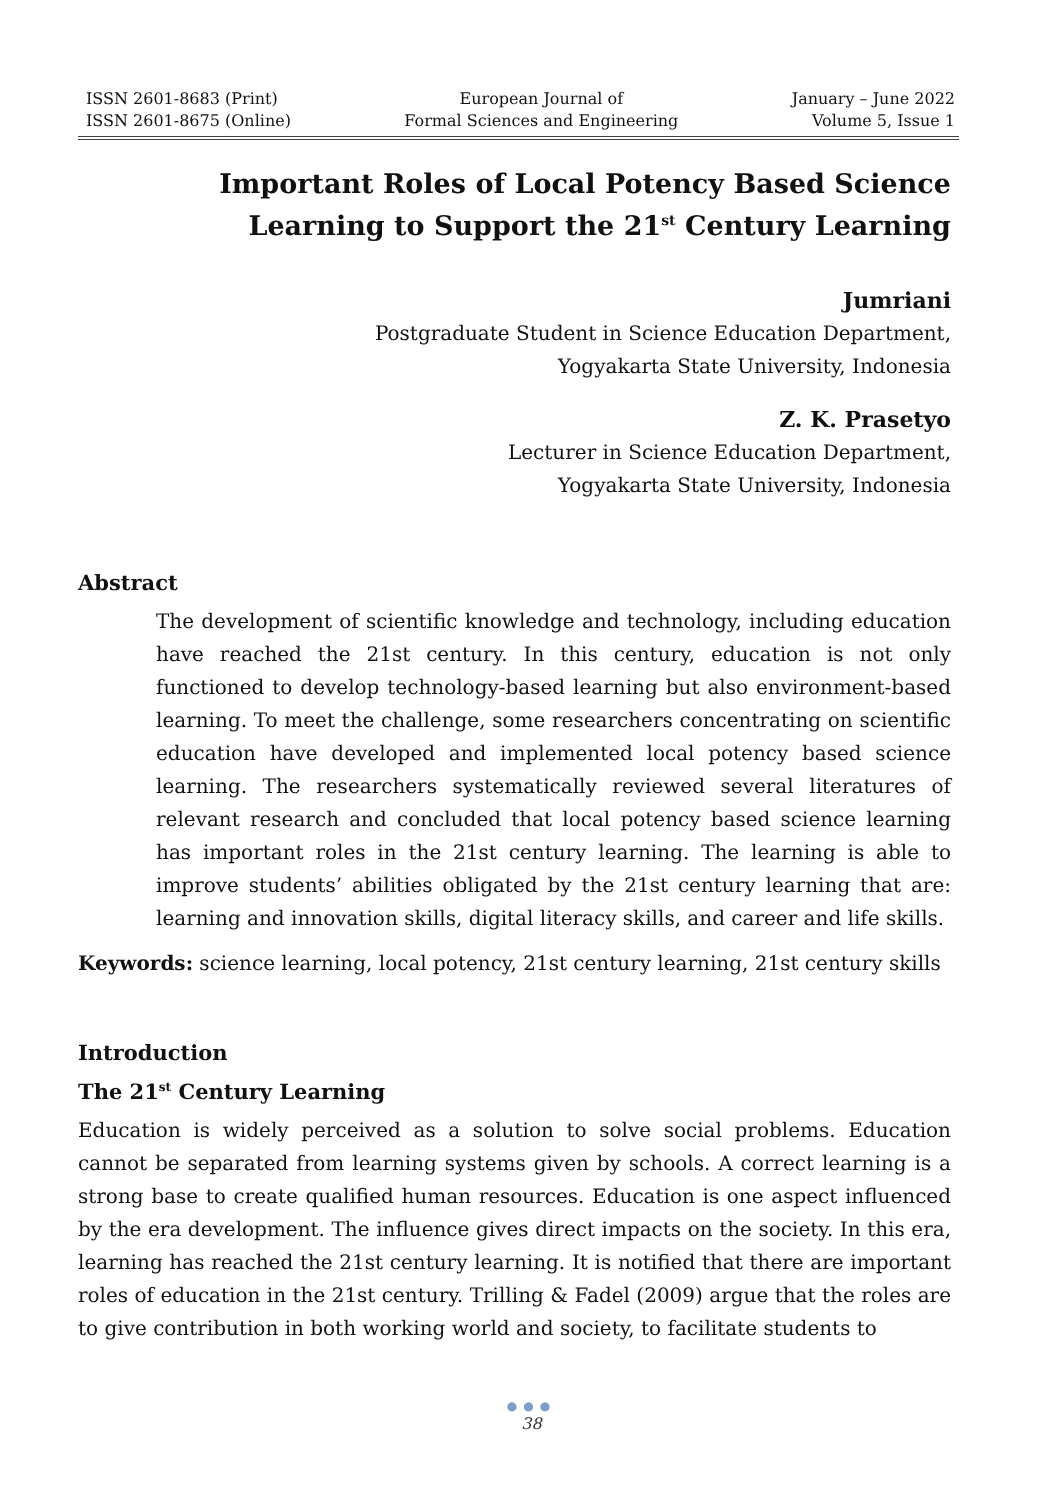ISSN 2601-8683 (Print)
ISSN 2601-8675 (Online)
European Journal of
Formal Sciences and Engineering
January – June 2022
Volume 5, Issue 1
Important Roles of Local Potency Based Science Learning to Support the 21<sup>st</sup> Century Learning
Jumriani
Postgraduate Student in Science Education Department,
Yogyakarta State University, Indonesia
Z. K. Prasetyo
Lecturer in Science Education Department,
Yogyakarta State University, Indonesia
Abstract
The development of scientific knowledge and technology, including education have reached the 21st century. In this century, education is not only functioned to develop technology-based learning but also environment-based learning. To meet the challenge, some researchers concentrating on scientific education have developed and implemented local potency based science learning. The researchers systematically reviewed several literatures of relevant research and concluded that local potency based science learning has important roles in the 21st century learning. The learning is able to improve students’ abilities obligated by the 21st century learning that are: learning and innovation skills, digital literacy skills, and career and life skills.
Keywords: science learning, local potency, 21st century learning, 21st century skills
Introduction
The 21<sup>st</sup> Century Learning
Education is widely perceived as a solution to solve social problems. Education cannot be separated from learning systems given by schools. A correct learning is a strong base to create qualified human resources. Education is one aspect influenced by the era development. The influence gives direct impacts on the society. In this era, learning has reached the 21st century learning. It is notified that there are important roles of education in the 21st century. Trilling & Fadel (2009) argue that the roles are to give contribution in both working world and society, to facilitate students to
●●●
38